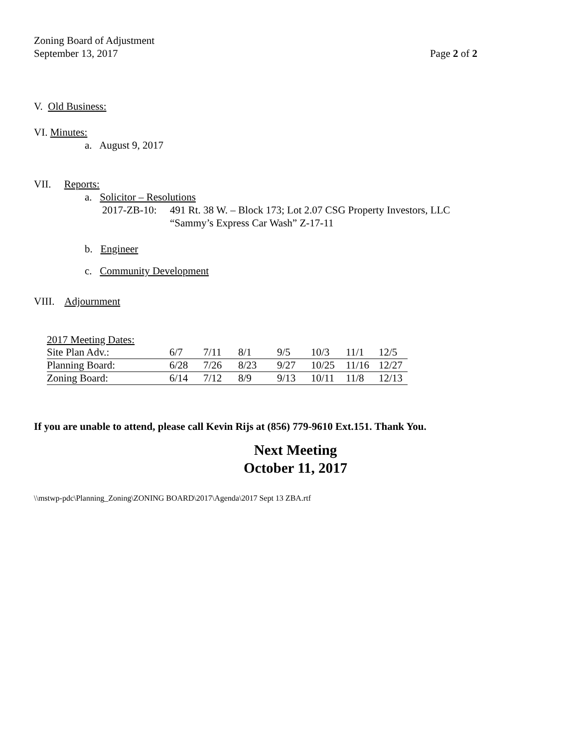Zoning Board of Adjustment
September 13, 2017 Page 2 of 2
V. Old Business:
VI. Minutes:
a. August 9, 2017
VII. Reports:
a. Solicitor – Resolutions
2017-ZB-10:
491 Rt. 38 W. – Block 173; Lot 2.07 CSG Property Investors, LLC “Sammy’s Express Car Wash” Z-17-11
b. Engineer
c. Community Development
VIII. Adjournment
| 2017 Meeting Dates: | | | | | | | |
| Site Plan Adv.: | 6/7 | 7/11 | 8/1 | 9/5 | 10/3 | 11/1 | 12/5 |
| Planning Board: | 6/28 | 7/26 | 8/23 | 9/27 | 10/25 | 11/16 | 12/27 |
| Zoning Board: | 6/14 | 7/12 | 8/9 | 9/13 | 10/11 | 11/8 | 12/13 |
If you are unable to attend, please call Kevin Rijs at (856) 779-9610 Ext.151. Thank You.
Next Meeting
October 11, 2017
\\mstwp-pdc\Planning_Zoning\ZONING BOARD\2017\Agenda\2017 Sept 13 ZBA.rtf